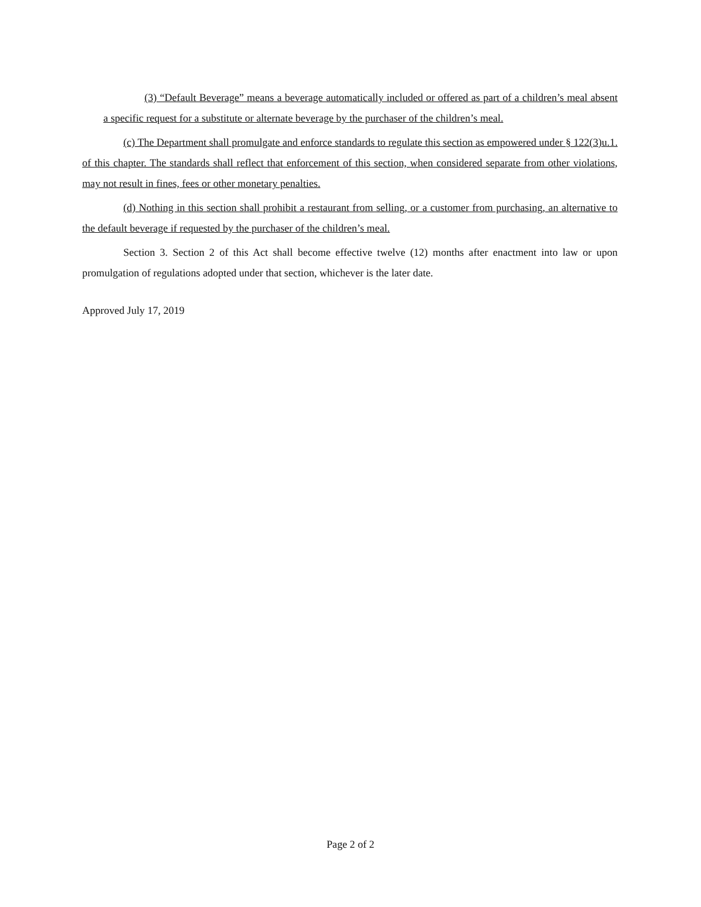(3) “Default Beverage” means a beverage automatically included or offered as part of a children’s meal absent a specific request for a substitute or alternate beverage by the purchaser of the children’s meal.
(c) The Department shall promulgate and enforce standards to regulate this section as empowered under § 122(3)u.1. of this chapter. The standards shall reflect that enforcement of this section, when considered separate from other violations, may not result in fines, fees or other monetary penalties.
(d) Nothing in this section shall prohibit a restaurant from selling, or a customer from purchasing, an alternative to the default beverage if requested by the purchaser of the children’s meal.
Section 3. Section 2 of this Act shall become effective twelve (12) months after enactment into law or upon promulgation of regulations adopted under that section, whichever is the later date.
Approved July 17, 2019
Page 2 of 2